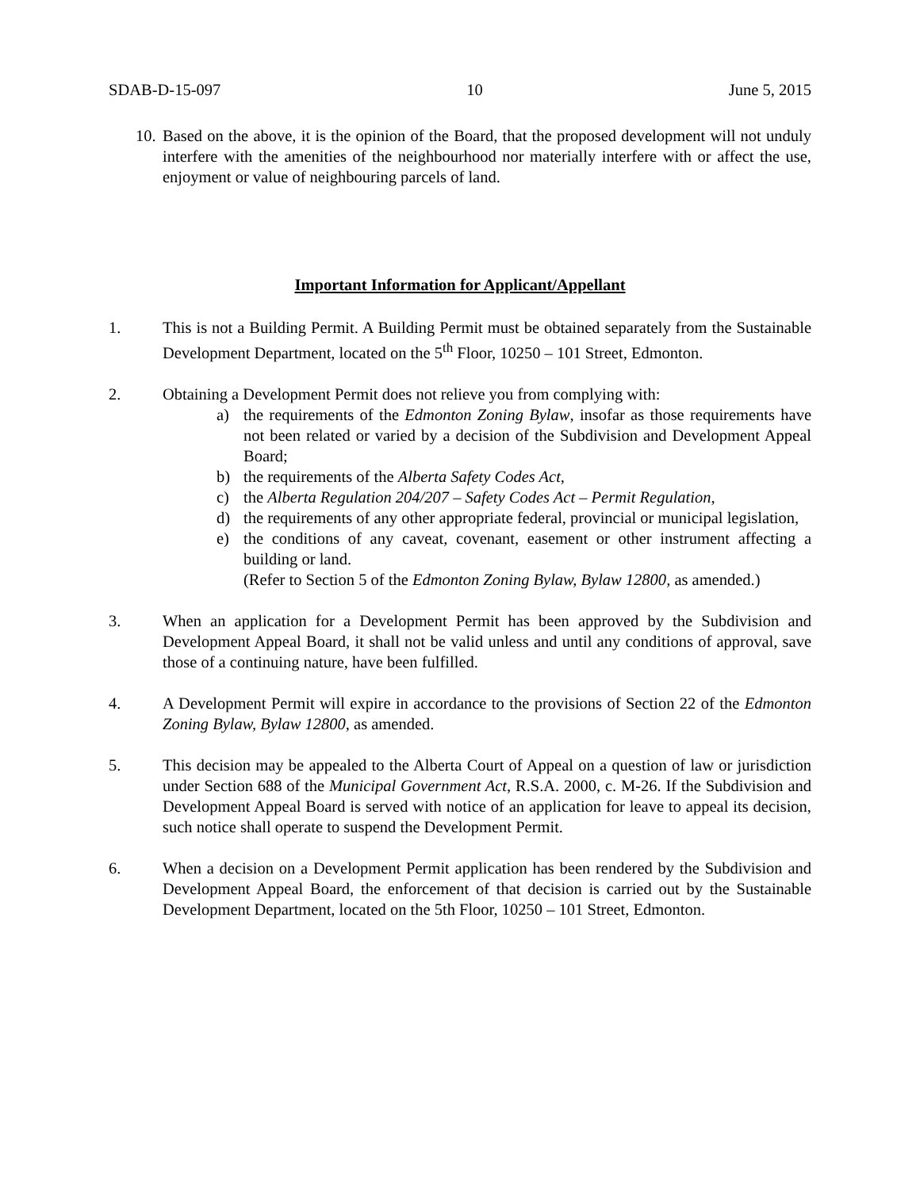SDAB-D-15-097 10 June 5, 2015
10.
Based on the above, it is the opinion of the Board, that the proposed development will not unduly interfere with the amenities of the neighbourhood nor materially interfere with or affect the use, enjoyment or value of neighbouring parcels of land.
Important Information for Applicant/Appellant
1. This is not a Building Permit. A Building Permit must be obtained separately from the Sustainable Development Department, located on the 5<sup>th</sup> Floor, 10250 – 101 Street, Edmonton.
2. Obtaining a Development Permit does not relieve you from complying with:
a) the requirements of the Edmonton Zoning Bylaw, insofar as those requirements have not been related or varied by a decision of the Subdivision and Development Appeal Board;
b) the requirements of the Alberta Safety Codes Act,
c) the Alberta Regulation 204/207 – Safety Codes Act – Permit Regulation,
d) the requirements of any other appropriate federal, provincial or municipal legislation,
e) the conditions of any caveat, covenant, easement or other instrument affecting a building or land.
(Refer to Section 5 of the Edmonton Zoning Bylaw, Bylaw 12800, as amended.)
3. When an application for a Development Permit has been approved by the Subdivision and Development Appeal Board, it shall not be valid unless and until any conditions of approval, save those of a continuing nature, have been fulfilled.
4. A Development Permit will expire in accordance to the provisions of Section 22 of the Edmonton Zoning Bylaw, Bylaw 12800, as amended.
5. This decision may be appealed to the Alberta Court of Appeal on a question of law or jurisdiction under Section 688 of the Municipal Government Act, R.S.A. 2000, c. M-26. If the Subdivision and Development Appeal Board is served with notice of an application for leave to appeal its decision, such notice shall operate to suspend the Development Permit.
6. When a decision on a Development Permit application has been rendered by the Subdivision and Development Appeal Board, the enforcement of that decision is carried out by the Sustainable Development Department, located on the 5th Floor, 10250 – 101 Street, Edmonton.